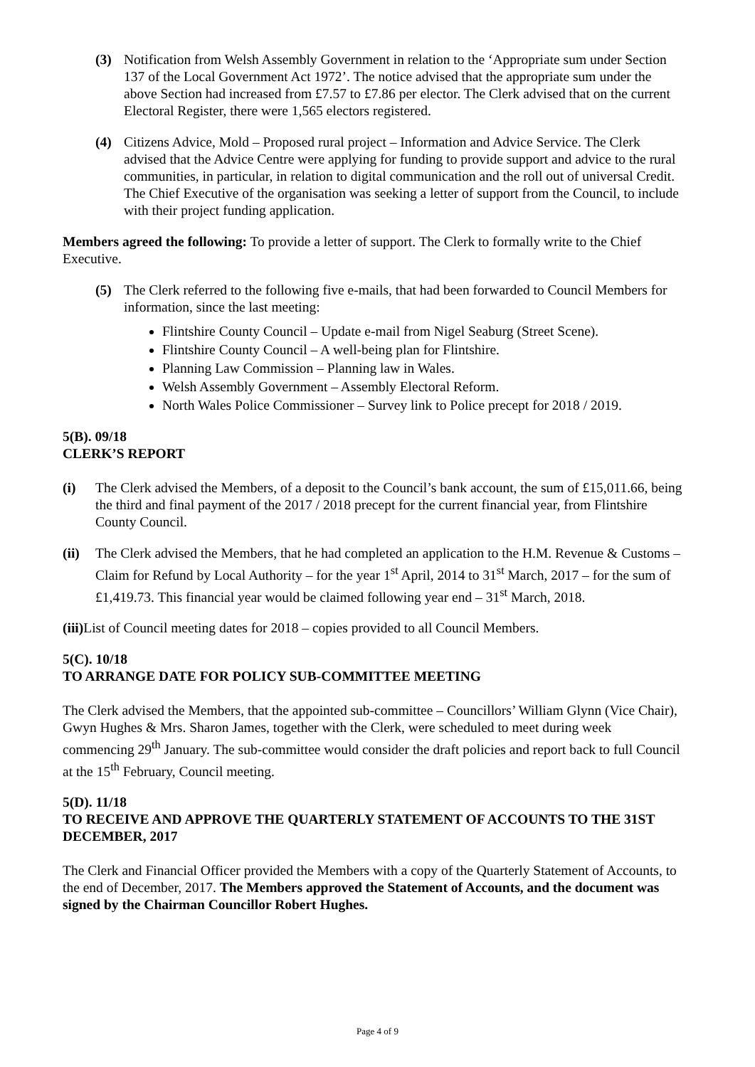(3) Notification from Welsh Assembly Government in relation to the ‘Appropriate sum under Section 137 of the Local Government Act 1972’. The notice advised that the appropriate sum under the above Section had increased from £7.57 to £7.86 per elector. The Clerk advised that on the current Electoral Register, there were 1,565 electors registered.
(4) Citizens Advice, Mold – Proposed rural project – Information and Advice Service. The Clerk advised that the Advice Centre were applying for funding to provide support and advice to the rural communities, in particular, in relation to digital communication and the roll out of universal Credit. The Chief Executive of the organisation was seeking a letter of support from the Council, to include with their project funding application.
Members agreed the following: To provide a letter of support. The Clerk to formally write to the Chief Executive.
(5) The Clerk referred to the following five e-mails, that had been forwarded to Council Members for information, since the last meeting:
Flintshire County Council – Update e-mail from Nigel Seaburg (Street Scene).
Flintshire County Council – A well-being plan for Flintshire.
Planning Law Commission – Planning law in Wales.
Welsh Assembly Government – Assembly Electoral Reform.
North Wales Police Commissioner – Survey link to Police precept for 2018 / 2019.
5(B). 09/18
CLERK’S REPORT
(i) The Clerk advised the Members, of a deposit to the Council’s bank account, the sum of £15,011.66, being the third and final payment of the 2017 / 2018 precept for the current financial year, from Flintshire County Council.
(ii)
The Clerk advised the Members, that he had completed an application to the H.M. Revenue & Customs – Claim for Refund by Local Authority – for the year 1<sup>st</sup> April, 2014 to 31<sup>st</sup> March, 2017 – for the sum of £1,419.73. This financial year would be claimed following year end – 31<sup>st</sup> March, 2018.
(iii) List of Council meeting dates for 2018 – copies provided to all Council Members.
5(C). 10/18
TO ARRANGE DATE FOR POLICY SUB-COMMITTEE MEETING
The Clerk advised the Members, that the appointed sub-committee – Councillors’ William Glynn (Vice Chair), Gwyn Hughes & Mrs. Sharon James, together with the Clerk, were scheduled to meet during week commencing 29<sup>th</sup> January. The sub-committee would consider the draft policies and report back to full Council at the 15<sup>th</sup> February, Council meeting.
5(D). 11/18
TO RECEIVE AND APPROVE THE QUARTERLY STATEMENT OF ACCOUNTS TO THE 31ST DECEMBER, 2017
The Clerk and Financial Officer provided the Members with a copy of the Quarterly Statement of Accounts, to the end of December, 2017. The Members approved the Statement of Accounts, and the document was signed by the Chairman Councillor Robert Hughes.
Page 4 of 9